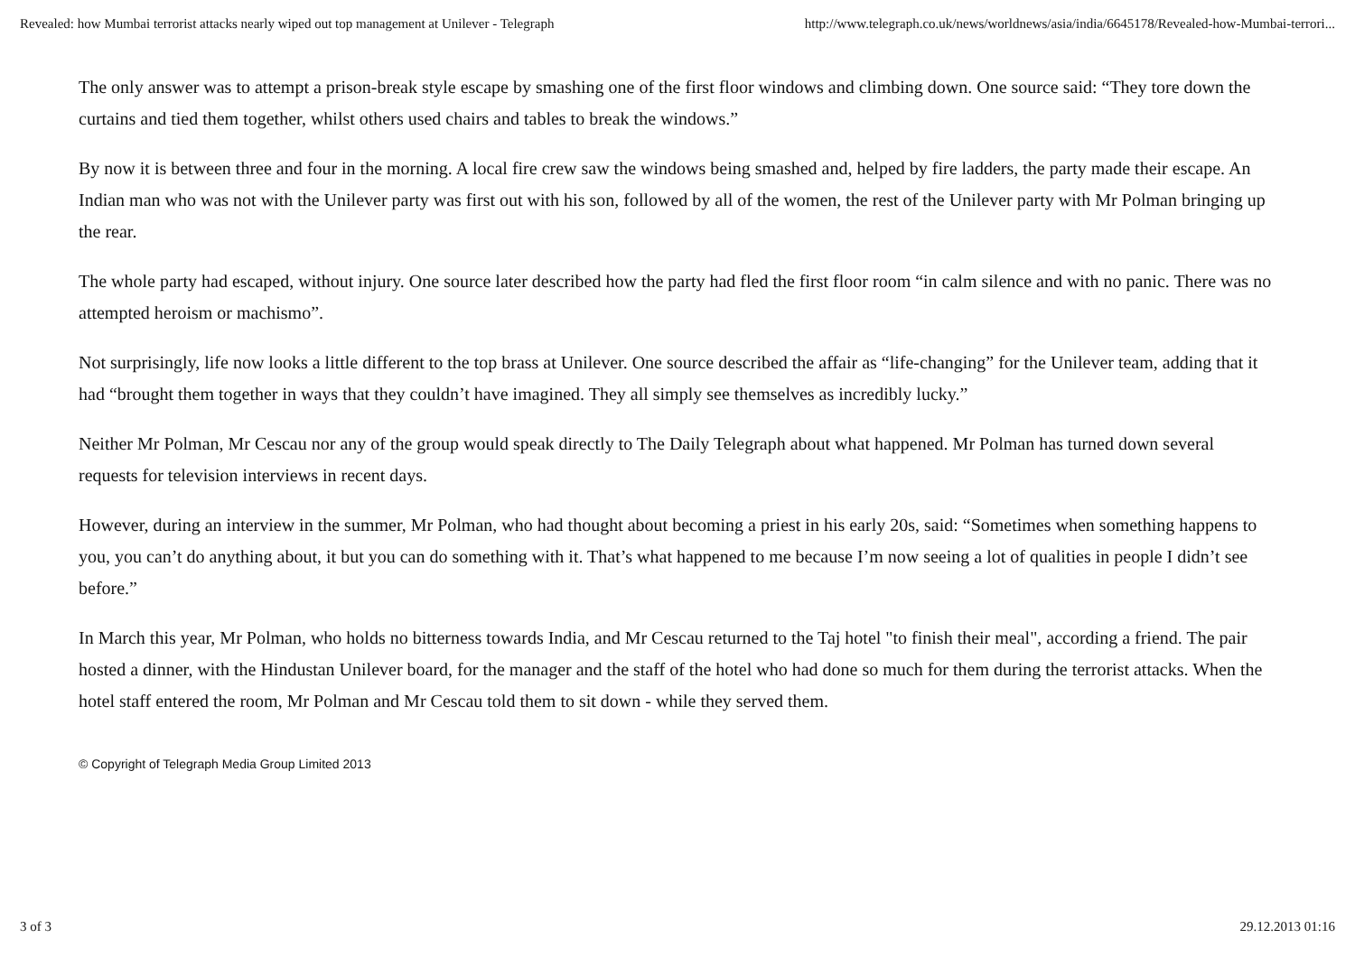Revealed: how Mumbai terrorist attacks nearly wiped out top management at Unilever - Telegraph http://www.telegraph.co.uk/news/worldnews/asia/india/6645178/Revealed-how-Mumbai-terrori...
The only answer was to attempt a prison-break style escape by smashing one of the first floor windows and climbing down. One source said: “They tore down the curtains and tied them together, whilst others used chairs and tables to break the windows.”
By now it is between three and four in the morning. A local fire crew saw the windows being smashed and, helped by fire ladders, the party made their escape. An Indian man who was not with the Unilever party was first out with his son, followed by all of the women, the rest of the Unilever party with Mr Polman bringing up the rear.
The whole party had escaped, without injury. One source later described how the party had fled the first floor room “in calm silence and with no panic. There was no attempted heroism or machismo”.
Not surprisingly, life now looks a little different to the top brass at Unilever. One source described the affair as “life-changing” for the Unilever team, adding that it had “brought them together in ways that they couldn’t have imagined. They all simply see themselves as incredibly lucky.”
Neither Mr Polman, Mr Cescau nor any of the group would speak directly to The Daily Telegraph about what happened. Mr Polman has turned down several requests for television interviews in recent days.
However, during an interview in the summer, Mr Polman, who had thought about becoming a priest in his early 20s, said: “Sometimes when something happens to you, you can’t do anything about, it but you can do something with it. That’s what happened to me because I’m now seeing a lot of qualities in people I didn’t see before.”
In March this year, Mr Polman, who holds no bitterness towards India, and Mr Cescau returned to the Taj hotel "to finish their meal", according a friend. The pair hosted a dinner, with the Hindustan Unilever board, for the manager and the staff of the hotel who had done so much for them during the terrorist attacks. When the hotel staff entered the room, Mr Polman and Mr Cescau told them to sit down - while they served them.
© Copyright of Telegraph Media Group Limited 2013
3 of 3 29.12.2013 01:16